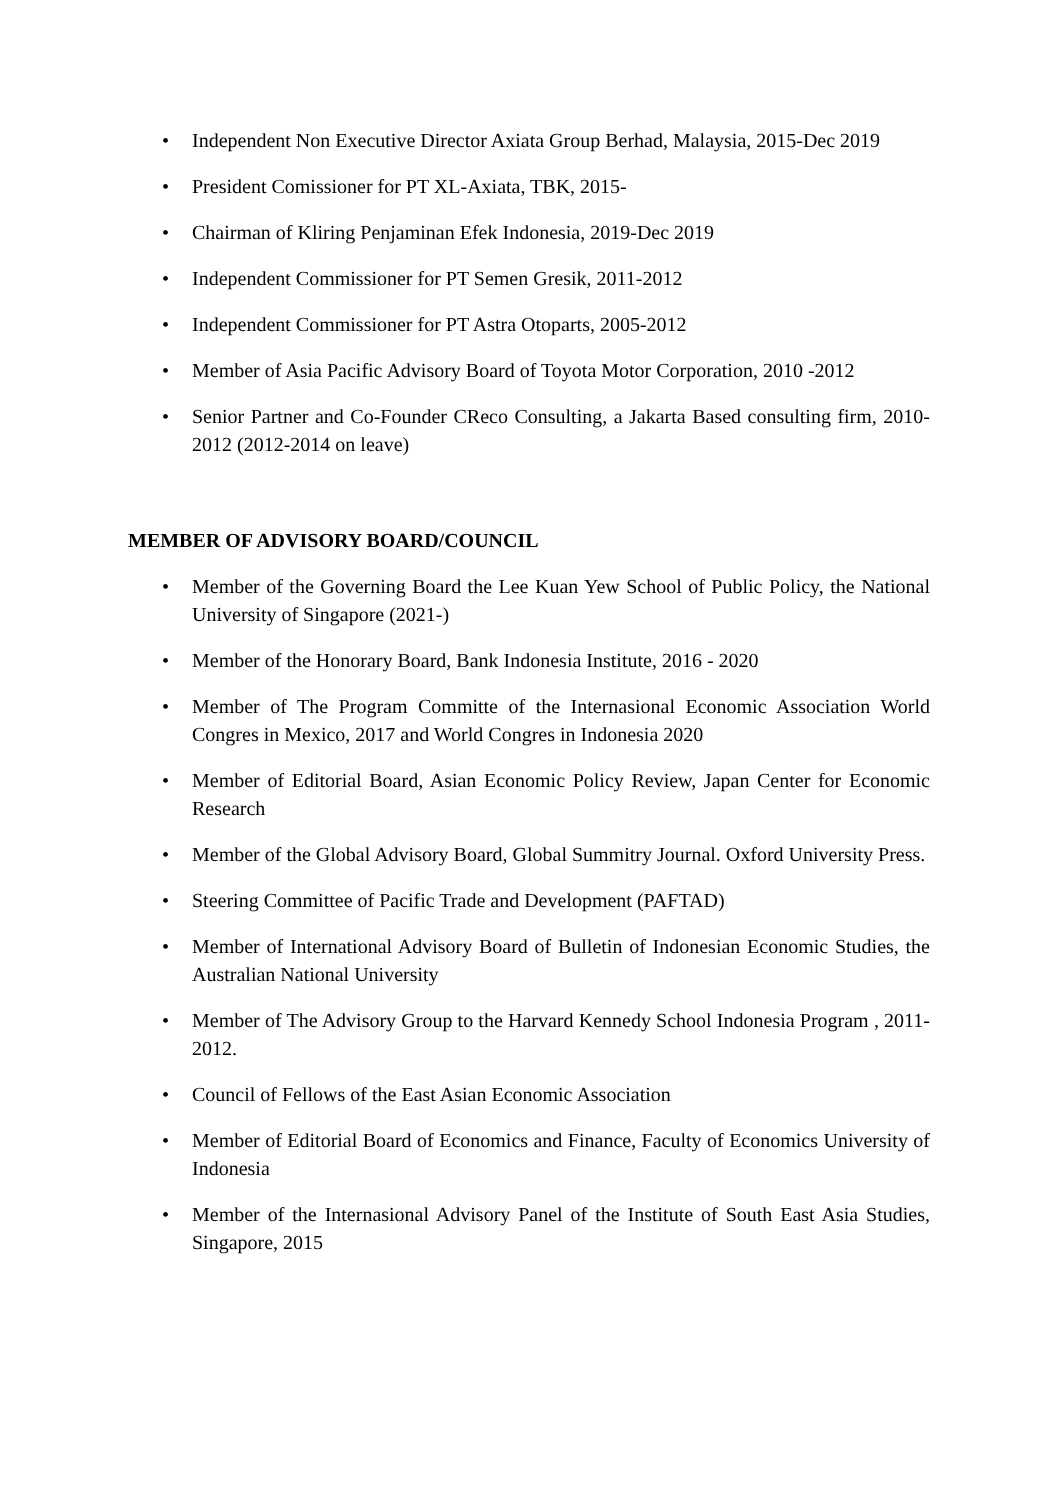• Independent Non Executive Director Axiata Group Berhad, Malaysia, 2015-Dec 2019
• President Comissioner for PT XL-Axiata, TBK, 2015-
• Chairman of Kliring Penjaminan Efek Indonesia, 2019-Dec 2019
• Independent Commissioner for PT Semen Gresik, 2011-2012
• Independent Commissioner for PT Astra Otoparts, 2005-2012
• Member of Asia Pacific Advisory Board of Toyota Motor Corporation, 2010 -2012
• Senior Partner and Co-Founder CReco Consulting, a Jakarta Based consulting firm, 2010-2012 (2012-2014 on leave)
MEMBER OF ADVISORY BOARD/COUNCIL
• Member of the Governing Board the Lee Kuan Yew School of Public Policy, the National University of Singapore (2021-)
• Member of the Honorary Board, Bank Indonesia Institute, 2016 - 2020
• Member of The Program Committe of the Internasional Economic Association World Congres in Mexico, 2017 and World Congres in Indonesia 2020
• Member of Editorial Board, Asian Economic Policy Review, Japan Center for Economic Research
• Member of the Global Advisory Board, Global Summitry Journal. Oxford University Press.
• Steering Committee of Pacific Trade and Development (PAFTAD)
• Member of International Advisory Board of Bulletin of Indonesian Economic Studies, the Australian National University
• Member of The Advisory Group to the Harvard Kennedy School Indonesia Program , 2011-2012.
• Council of Fellows of the East Asian Economic Association
• Member of Editorial Board of Economics and Finance, Faculty of Economics University of Indonesia
• Member of the Internasional Advisory Panel of the Institute of South East Asia Studies, Singapore, 2015